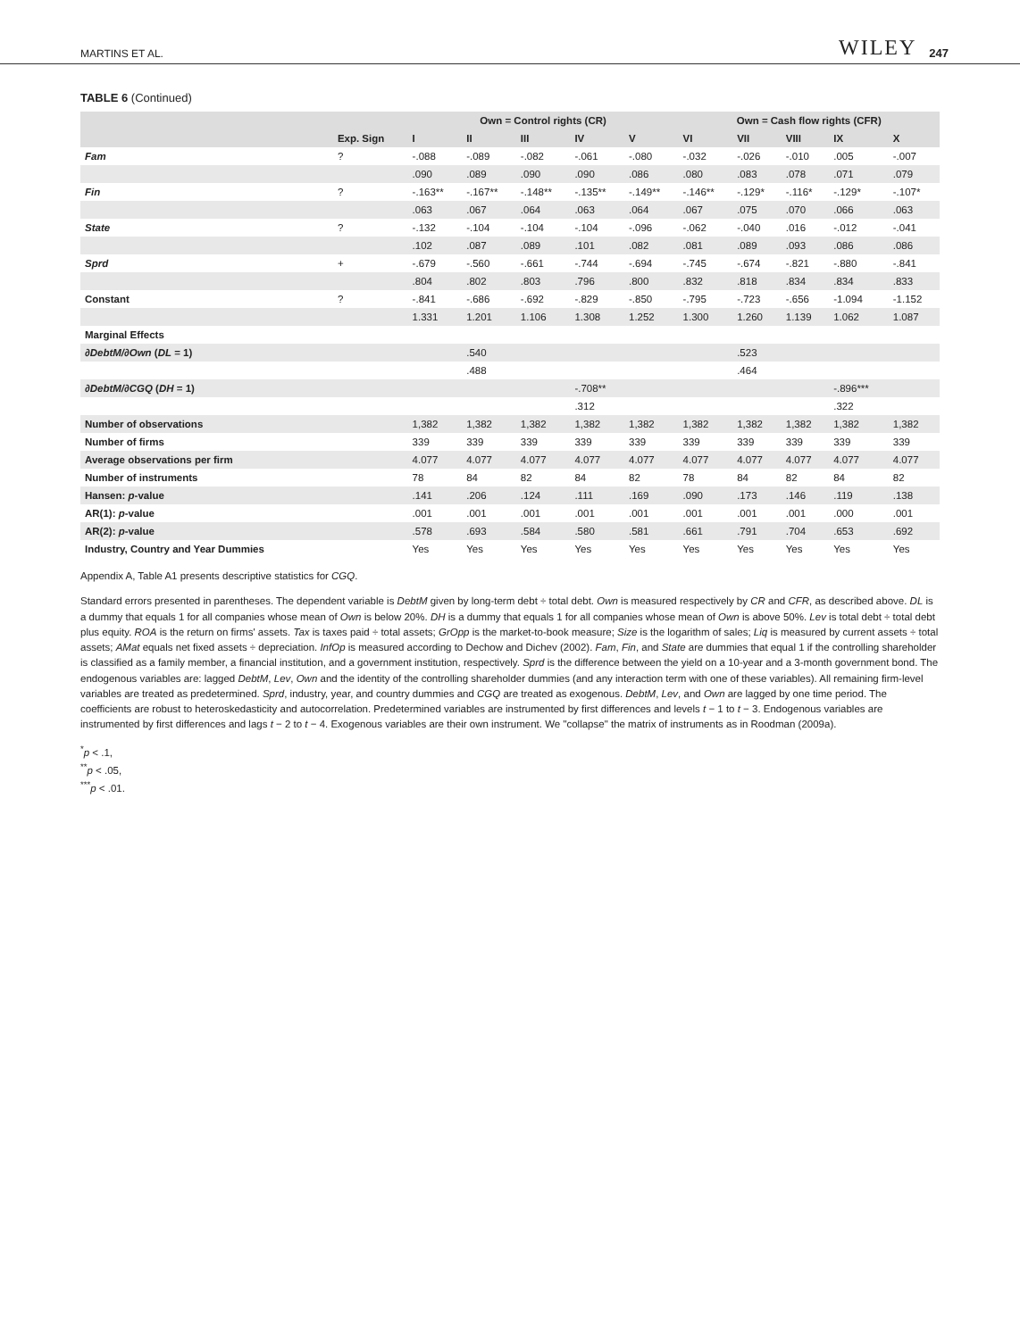MARTINS ET AL. WILEY 247
TABLE 6 (Continued)
| | | Own = Control rights (CR) | | | | | Own = Cash flow rights (CFR) | | | | |
| --- | --- | --- | --- | --- | --- | --- | --- | --- | --- | --- | --- |
| | Exp. Sign | I | II | III | IV | V | VI | VII | VIII | IX | X |
| Fam | ? | -.088 | -.089 | -.082 | -.061 | -.080 | -.032 | -.026 | -.010 | .005 | -.007 |
| | | .090 | .089 | .090 | .090 | .086 | .080 | .083 | .078 | .071 | .079 |
| Fin | ? | -.163** | -.167** | -.148** | -.135** | -.149** | -.146** | -.129* | -.116* | -.129* | -.107* |
| | | .063 | .067 | .064 | .063 | .064 | .067 | .075 | .070 | .066 | .063 |
| State | ? | -.132 | -.104 | -.104 | -.104 | -.096 | -.062 | -.040 | .016 | -.012 | -.041 |
| | | .102 | .087 | .089 | .101 | .082 | .081 | .089 | .093 | .086 | .086 |
| Sprd | + | -.679 | -.560 | -.661 | -.744 | -.694 | -.745 | -.674 | -.821 | -.880 | -.841 |
| | | .804 | .802 | .803 | .796 | .800 | .832 | .818 | .834 | .834 | .833 |
| Constant | ? | -.841 | -.686 | -.692 | -.829 | -.850 | -.795 | -.723 | -.656 | -1.094 | -1.152 |
| | | 1.331 | 1.201 | 1.106 | 1.308 | 1.252 | 1.300 | 1.260 | 1.139 | 1.062 | 1.087 |
| Marginal Effects | | | | | | | | | | | |
| ∂DebtM/∂Own ( DL = 1) | | | .540 | | | | | .523 | | | |
| | | | .488 | | | | | .464 | | | |
| ∂DebtM/∂CGQ ( DH = 1) | | | | | -.708** | | | | | -.896*** | |
| | | | | | .312 | | | | | .322 | |
| Number of observations | | 1,382 | 1,382 | 1,382 | 1,382 | 1,382 | 1,382 | 1,382 | 1,382 | 1,382 | 1,382 |
| Number of firms | | 339 | 339 | 339 | 339 | 339 | 339 | 339 | 339 | 339 | 339 |
| Average observations per firm | | 4.077 | 4.077 | 4.077 | 4.077 | 4.077 | 4.077 | 4.077 | 4.077 | 4.077 | 4.077 |
| Number of instruments | | 78 | 84 | 82 | 84 | 82 | 78 | 84 | 82 | 84 | 82 |
| Hansen: p -value | | .141 | .206 | .124 | .111 | .169 | .090 | .173 | .146 | .119 | .138 |
| AR(1): p -value | | .001 | .001 | .001 | .001 | .001 | .001 | .001 | .001 | .000 | .001 |
| AR(2): p -value | | .578 | .693 | .584 | .580 | .581 | .661 | .791 | .704 | .653 | .692 |
| Industry, Country and Year Dummies | | Yes | Yes | Yes | Yes | Yes | Yes | Yes | Yes | Yes | Yes |
Appendix A, Table A1 presents descriptive statistics for CGQ.
Standard errors presented in parentheses. The dependent variable is DebtM given by long-term debt ÷ total debt. Own is measured respectively by CR and CFR, as described above. DL is a dummy that equals 1 for all companies whose mean of Own is below 20%. DH is a dummy that equals 1 for all companies whose mean of Own is above 50%. Lev is total debt ÷ total debt plus equity. ROA is the return on firms' assets. Tax is taxes paid ÷ total assets; GrOpp is the market-to-book measure; Size is the logarithm of sales; Liq is measured by current assets ÷ total assets; AMat equals net fixed assets ÷ depreciation. InfOp is measured according to Dechow and Dichev (2002). Fam, Fin, and State are dummies that equal 1 if the controlling shareholder is classified as a family member, a financial institution, and a government institution, respectively. Sprd is the difference between the yield on a 10-year and a 3-month government bond. The endogenous variables are: lagged DebtM, Lev, Own and the identity of the controlling shareholder dummies (and any interaction term with one of these variables). All remaining firm-level variables are treated as predetermined. Sprd, industry, year, and country dummies and CGQ are treated as exogenous. DebtM, Lev, and Own are lagged by one time period. The coefficients are robust to heteroskedasticity and autocorrelation. Predetermined variables are instrumented by first differences and levels t − 1 to t − 3. Endogenous variables are instrumented by first differences and lags t − 2 to t − 4. Exogenous variables are their own instrument. We "collapse" the matrix of instruments as in Roodman (2009a).
<sup>*</sup> p < .1,
<sup>**</sup> p < .05,
<sup>***</sup> p < .01.